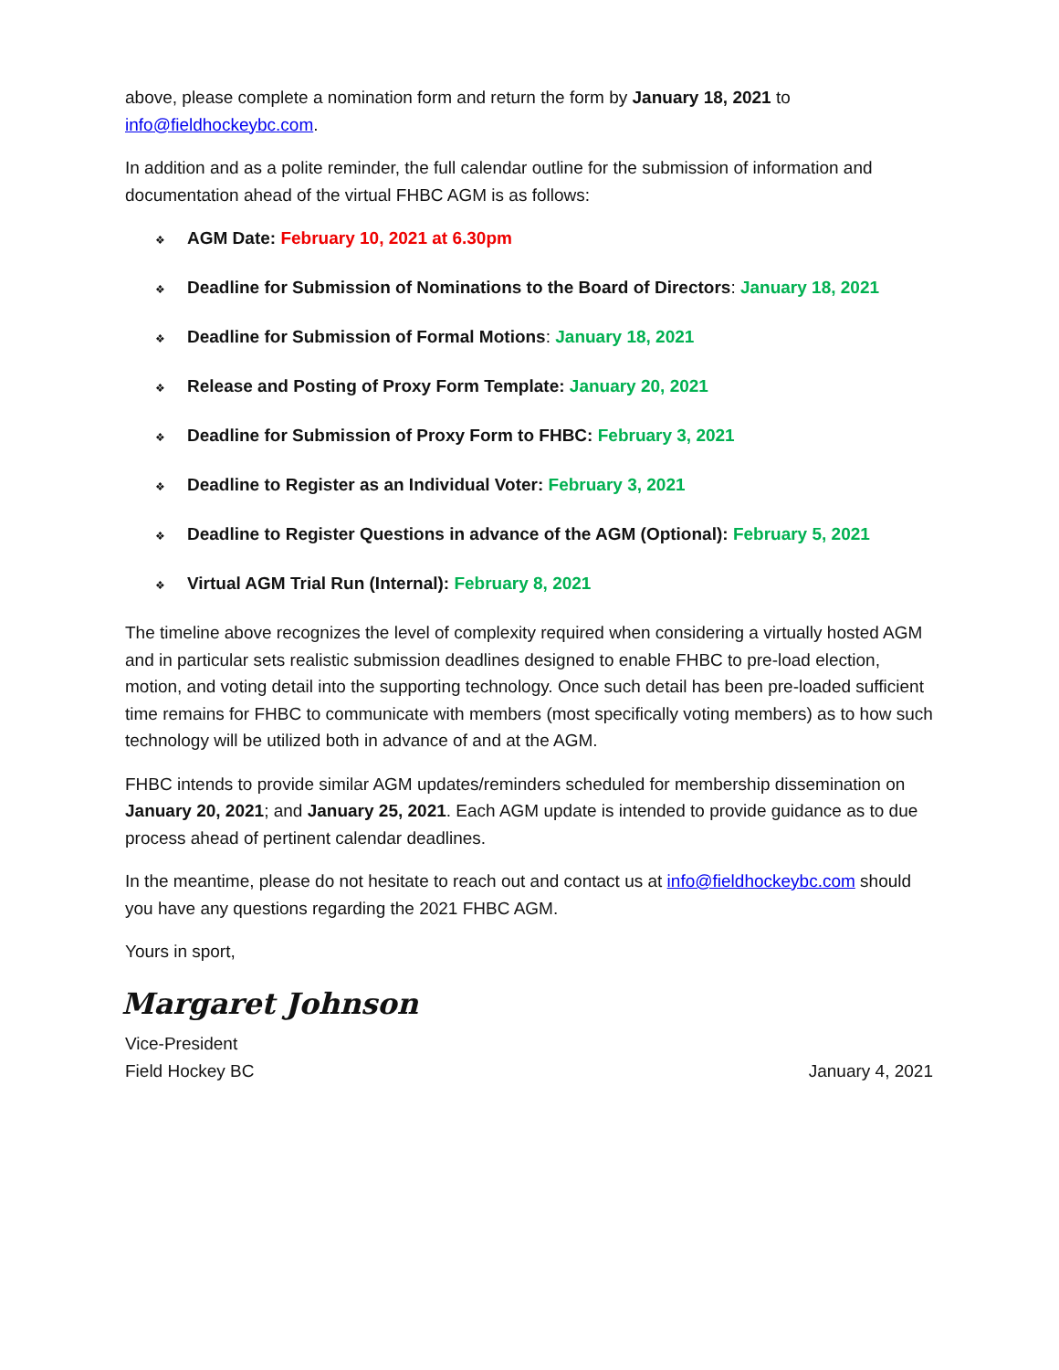above, please complete a nomination form and return the form by January 18, 2021 to info@fieldhockeybc.com.
In addition and as a polite reminder, the full calendar outline for the submission of information and documentation ahead of the virtual FHBC AGM is as follows:
❖ AGM Date: February 10, 2021 at 6.30pm
❖ Deadline for Submission of Nominations to the Board of Directors: January 18, 2021
❖ Deadline for Submission of Formal Motions: January 18, 2021
❖ Release and Posting of Proxy Form Template: January 20, 2021
❖ Deadline for Submission of Proxy Form to FHBC: February 3, 2021
❖ Deadline to Register as an Individual Voter: February 3, 2021
❖ Deadline to Register Questions in advance of the AGM (Optional): February 5, 2021
❖ Virtual AGM Trial Run (Internal): February 8, 2021
The timeline above recognizes the level of complexity required when considering a virtually hosted AGM and in particular sets realistic submission deadlines designed to enable FHBC to pre-load election, motion, and voting detail into the supporting technology. Once such detail has been pre-loaded sufficient time remains for FHBC to communicate with members (most specifically voting members) as to how such technology will be utilized both in advance of and at the AGM.
FHBC intends to provide similar AGM updates/reminders scheduled for membership dissemination on January 20, 2021; and January 25, 2021. Each AGM update is intended to provide guidance as to due process ahead of pertinent calendar deadlines.
In the meantime, please do not hesitate to reach out and contact us at info@fieldhockeybc.com should you have any questions regarding the 2021 FHBC AGM.
Yours in sport,
Margaret Johnson
Vice-President
Field Hockey BC January 4, 2021